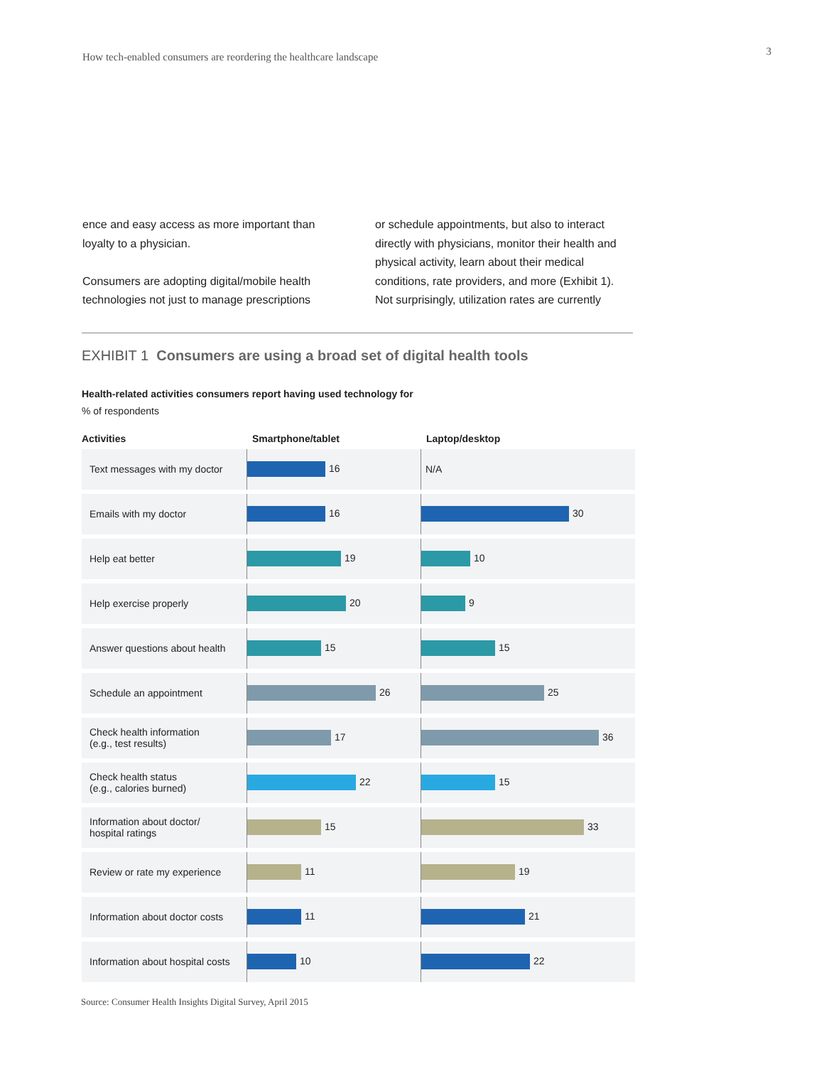How tech-enabled consumers are reordering the healthcare landscape 3
ence and easy access as more important than loyalty to a physician.
Consumers are adopting digital/mobile health technologies not just to manage prescriptions
or schedule appointments, but also to interact directly with physicians, monitor their health and physical activity, learn about their medical conditions, rate providers, and more (Exhibit 1). Not surprisingly, utilization rates are currently
EXHIBIT 1 Consumers are using a broad set of digital health tools
Health-related activities consumers report having used technology for
% of respondents
| Activities | Smartphone/tablet | Laptop/desktop |
| --- | --- | --- |
| Text messages with my doctor | 16 | N/A |
| Emails with my doctor | 16 | 30 |
| Help eat better | 19 | 10 |
| Help exercise properly | 20 | 9 |
| Answer questions about health | 15 | 15 |
| Schedule an appointment | 26 | 25 |
| Check health information (e.g., test results) | 17 | 36 |
| Check health status (e.g., calories burned) | 22 | 15 |
| Information about doctor/ hospital ratings | 15 | 33 |
| Review or rate my experience | 11 | 19 |
| Information about doctor costs | 11 | 21 |
| Information about hospital costs | 10 | 22 |
Source: Consumer Health Insights Digital Survey, April 2015